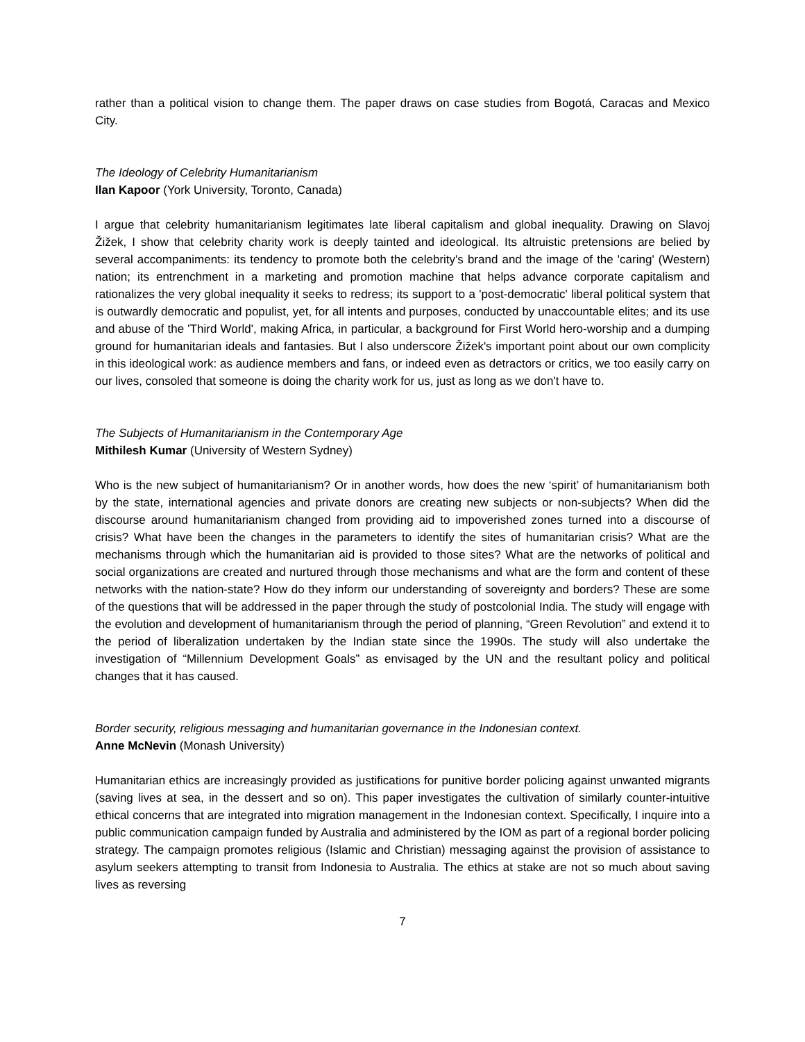rather than a political vision to change them. The paper draws on case studies from Bogotá, Caracas and Mexico City.
The Ideology of Celebrity Humanitarianism
Ilan Kapoor (York University, Toronto, Canada)
I argue that celebrity humanitarianism legitimates late liberal capitalism and global inequality. Drawing on Slavoj Žižek, I show that celebrity charity work is deeply tainted and ideological. Its altruistic pretensions are belied by several accompaniments: its tendency to promote both the celebrity's brand and the image of the 'caring' (Western) nation; its entrenchment in a marketing and promotion machine that helps advance corporate capitalism and rationalizes the very global inequality it seeks to redress; its support to a 'post-democratic' liberal political system that is outwardly democratic and populist, yet, for all intents and purposes, conducted by unaccountable elites; and its use and abuse of the 'Third World', making Africa, in particular, a background for First World hero-worship and a dumping ground for humanitarian ideals and fantasies. But I also underscore Žižek's important point about our own complicity in this ideological work: as audience members and fans, or indeed even as detractors or critics, we too easily carry on our lives, consoled that someone is doing the charity work for us, just as long as we don't have to.
The Subjects of Humanitarianism in the Contemporary Age
Mithilesh Kumar (University of Western Sydney)
Who is the new subject of humanitarianism? Or in another words, how does the new ‘spirit’ of humanitarianism both by the state, international agencies and private donors are creating new subjects or non-subjects? When did the discourse around humanitarianism changed from providing aid to impoverished zones turned into a discourse of crisis? What have been the changes in the parameters to identify the sites of humanitarian crisis? What are the mechanisms through which the humanitarian aid is provided to those sites? What are the networks of political and social organizations are created and nurtured through those mechanisms and what are the form and content of these networks with the nation-state? How do they inform our understanding of sovereignty and borders? These are some of the questions that will be addressed in the paper through the study of postcolonial India. The study will engage with the evolution and development of humanitarianism through the period of planning, “Green Revolution” and extend it to the period of liberalization undertaken by the Indian state since the 1990s. The study will also undertake the investigation of “Millennium Development Goals” as envisaged by the UN and the resultant policy and political changes that it has caused.
Border security, religious messaging and humanitarian governance in the Indonesian context.
Anne McNevin (Monash University)
Humanitarian ethics are increasingly provided as justifications for punitive border policing against unwanted migrants (saving lives at sea, in the dessert and so on). This paper investigates the cultivation of similarly counter-intuitive ethical concerns that are integrated into migration management in the Indonesian context. Specifically, I inquire into a public communication campaign funded by Australia and administered by the IOM as part of a regional border policing strategy. The campaign promotes religious (Islamic and Christian) messaging against the provision of assistance to asylum seekers attempting to transit from Indonesia to Australia. The ethics at stake are not so much about saving lives as reversing
7